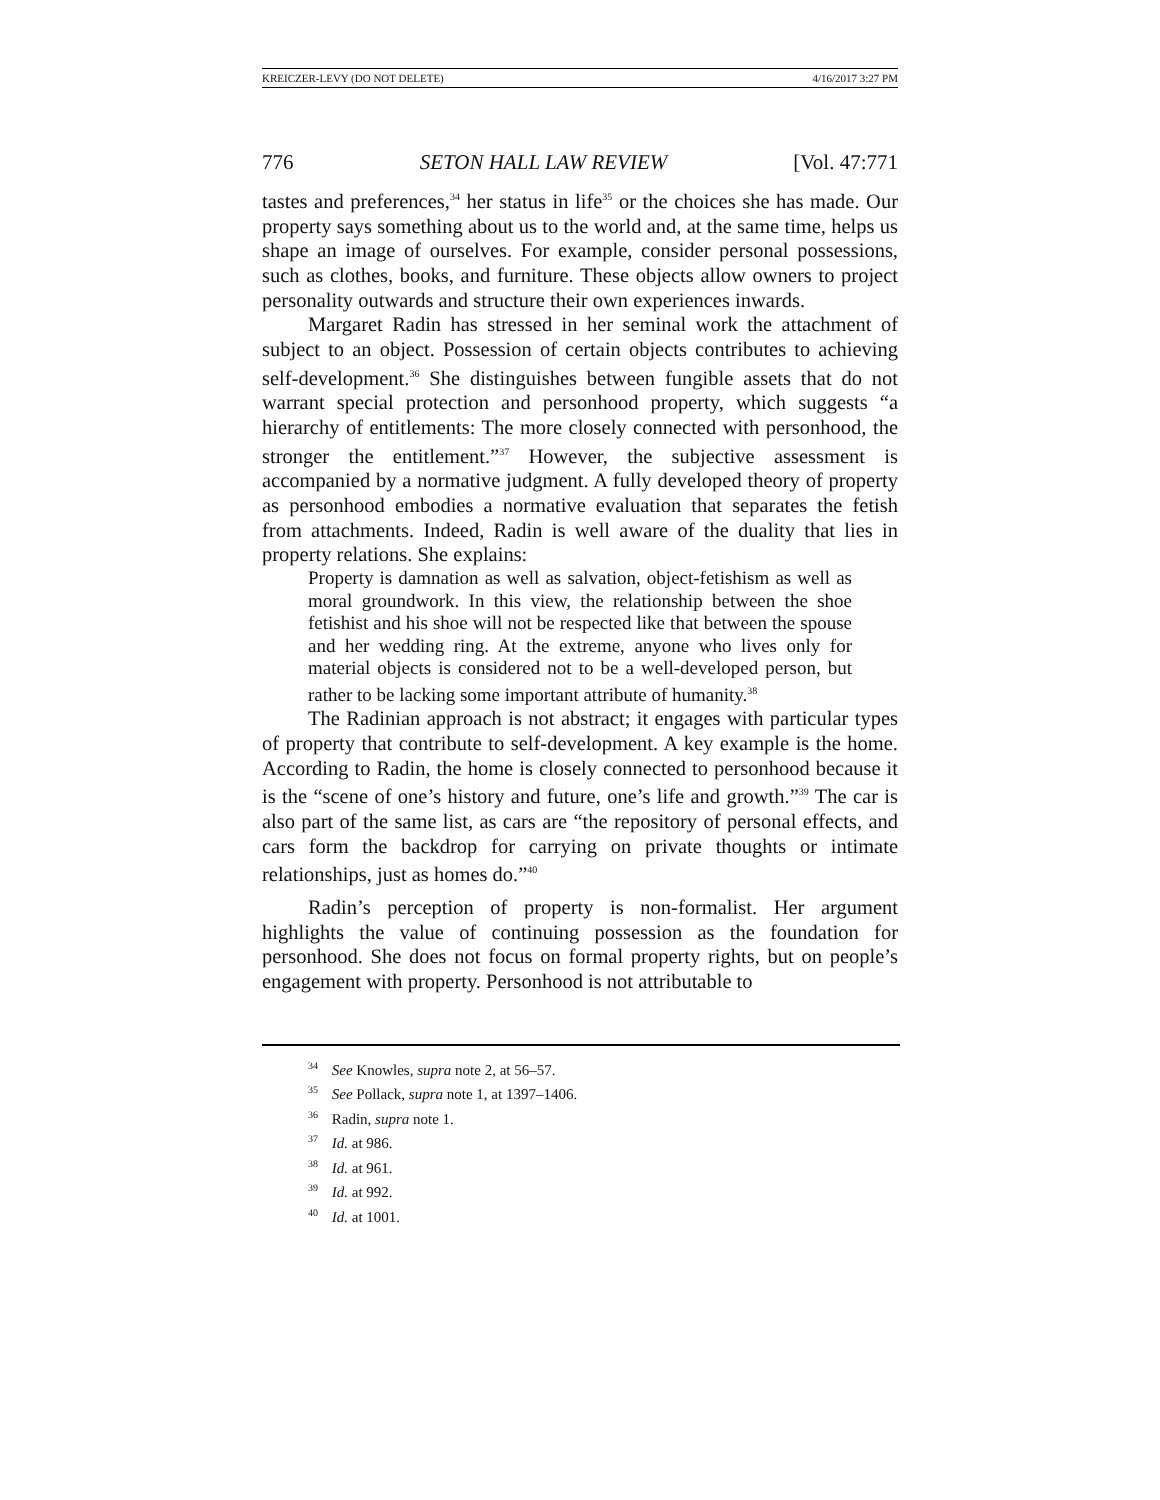KREICZER-LEVY (DO NOT DELETE) 4/16/2017 3:27 PM
776 SETON HALL LAW REVIEW [Vol. 47:771
tastes and preferences,<sup>34</sup> her status in life<sup>35</sup> or the choices she has made. Our property says something about us to the world and, at the same time, helps us shape an image of ourselves. For example, consider personal possessions, such as clothes, books, and furniture. These objects allow owners to project personality outwards and structure their own experiences inwards.
Margaret Radin has stressed in her seminal work the attachment of subject to an object. Possession of certain objects contributes to achieving self-development.<sup>36</sup> She distinguishes between fungible assets that do not warrant special protection and personhood property, which suggests “a hierarchy of entitlements: The more closely connected with personhood, the stronger the entitlement.”<sup>37</sup> However, the subjective assessment is accompanied by a normative judgment. A fully developed theory of property as personhood embodies a normative evaluation that separates the fetish from attachments. Indeed, Radin is well aware of the duality that lies in property relations. She explains:
Property is damnation as well as salvation, object-fetishism as well as moral groundwork. In this view, the relationship between the shoe fetishist and his shoe will not be respected like that between the spouse and her wedding ring. At the extreme, anyone who lives only for material objects is considered not to be a well-developed person, but rather to be lacking some important attribute of humanity.<sup>38</sup>
The Radinian approach is not abstract; it engages with particular types of property that contribute to self-development. A key example is the home. According to Radin, the home is closely connected to personhood because it is the “scene of one’s history and future, one’s life and growth.”<sup>39</sup> The car is also part of the same list, as cars are “the repository of personal effects, and cars form the backdrop for carrying on private thoughts or intimate relationships, just as homes do.”<sup>40</sup>
Radin’s perception of property is non-formalist. Her argument highlights the value of continuing possession as the foundation for personhood. She does not focus on formal property rights, but on people’s engagement with property. Personhood is not attributable to
<sup>34</sup> See Knowles, supra note 2, at 56–57.
<sup>35</sup> See Pollack, supra note 1, at 1397–1406.
<sup>36</sup> Radin, supra note 1.
<sup>37</sup> Id. at 986.
<sup>38</sup> Id. at 961.
<sup>39</sup> Id. at 992.
<sup>40</sup> Id. at 1001.